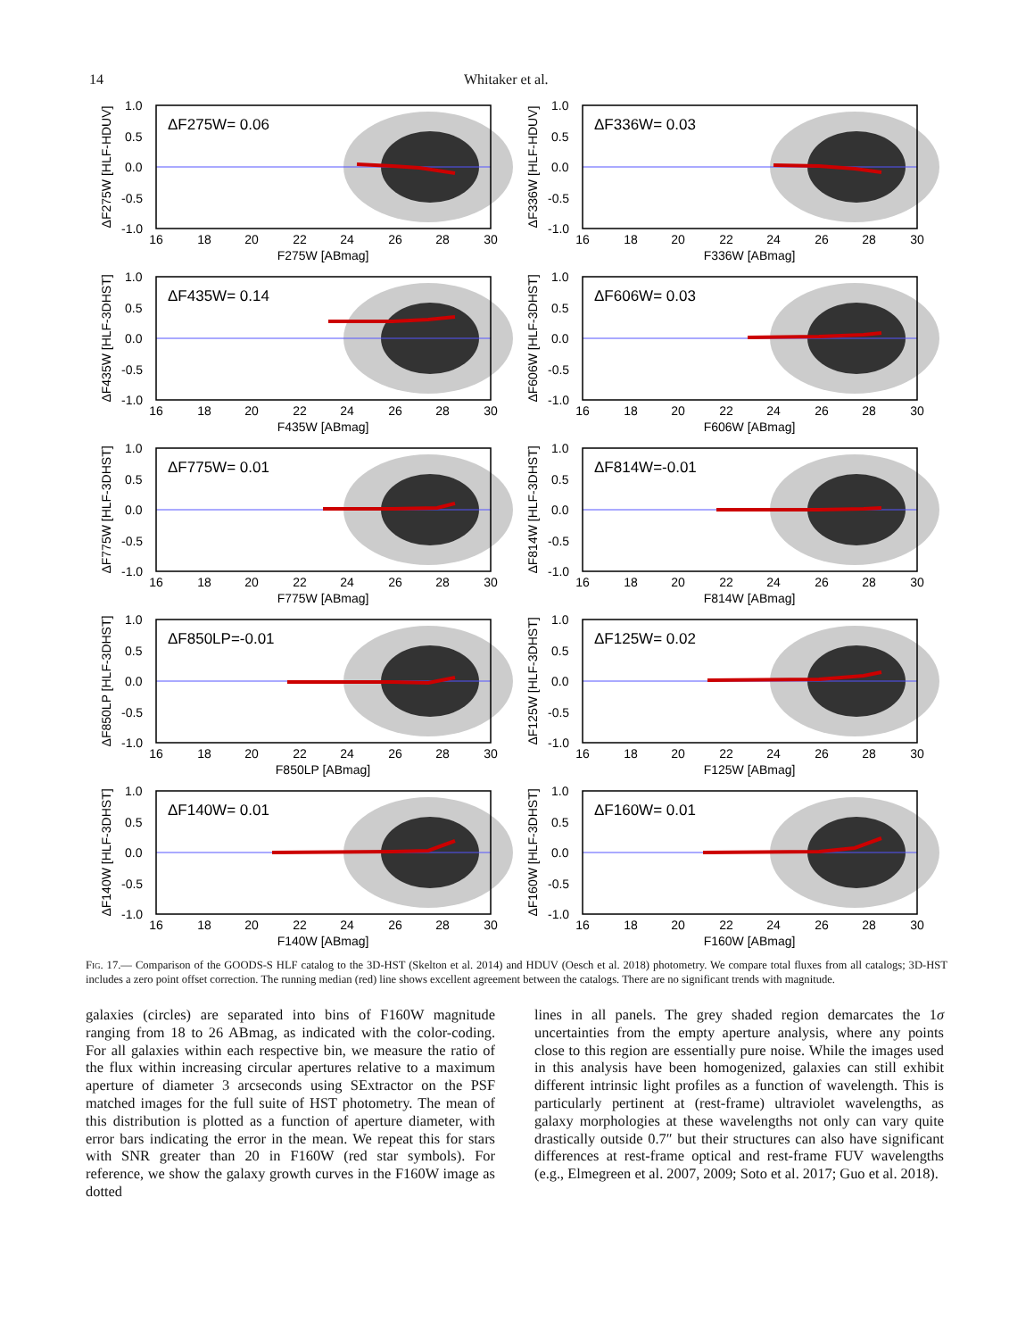14 Whitaker et al.
ΔF275W= 0.06
1.0
0.5
0.0
-0.5
-1.0
16
18
20
22
24
26
28
30
F275W [ABmag]
ΔF275W [HLF-HDUV]
ΔF336W= 0.03
1.0
0.5
0.0
-0.5
-1.0
16
18
20
22
24
26
28
30
F336W [ABmag]
ΔF336W [HLF-HDUV]
ΔF435W= 0.14
1.0
0.5
0.0
-0.5
-1.0
16
18
20
22
24
26
28
30
F435W [ABmag]
ΔF435W [HLF-3DHST]
ΔF606W= 0.03
1.0
0.5
0.0
-0.5
-1.0
16
18
20
22
24
26
28
30
F606W [ABmag]
ΔF606W [HLF-3DHST]
ΔF775W= 0.01
1.0
0.5
0.0
-0.5
-1.0
16
18
20
22
24
26
28
30
F775W [ABmag]
ΔF775W [HLF-3DHST]
ΔF814W=-0.01
1.0
0.5
0.0
-0.5
-1.0
16
18
20
22
24
26
28
30
F814W [ABmag]
ΔF814W [HLF-3DHST]
ΔF850LP=-0.01
1.0
0.5
0.0
-0.5
-1.0
16
18
20
22
24
26
28
30
F850LP [ABmag]
ΔF850LP [HLF-3DHST]
ΔF125W= 0.02
1.0
0.5
0.0
-0.5
-1.0
16
18
20
22
24
26
28
30
F125W [ABmag]
ΔF125W [HLF-3DHST]
ΔF140W= 0.01
1.0
0.5
0.0
-0.5
-1.0
16
18
20
22
24
26
28
30
F140W [ABmag]
ΔF140W [HLF-3DHST]
ΔF160W= 0.01
1.0
0.5
0.0
-0.5
-1.0
16
18
20
22
24
26
28
30
F160W [ABmag]
ΔF160W [HLF-3DHST]
Fig. 17.— Comparison of the GOODS-S HLF catalog to the 3D-HST (Skelton et al. 2014) and HDUV (Oesch et al. 2018) photometry. We compare total fluxes from all catalogs; 3D-HST includes a zero point offset correction. The running median (red) line shows excellent agreement between the catalogs. There are no significant trends with magnitude.
galaxies (circles) are separated into bins of F160W magnitude ranging from 18 to 26 ABmag, as indicated with the color-coding. For all galaxies within each respective bin, we measure the ratio of the flux within increasing circular apertures relative to a maximum aperture of diameter 3 arcseconds using SExtractor on the PSF matched images for the full suite of HST photometry. The mean of this distribution is plotted as a function of aperture diameter, with error bars indicating the error in the mean. We repeat this for stars with SNR greater than 20 in F160W (red star symbols). For reference, we show the galaxy growth curves in the F160W image as dotted
lines in all panels. The grey shaded region demarcates the 1σ uncertainties from the empty aperture analysis, where any points close to this region are essentially pure noise. While the images used in this analysis have been homogenized, galaxies can still exhibit different intrinsic light profiles as a function of wavelength. This is particularly pertinent at (rest-frame) ultraviolet wavelengths, as galaxy morphologies at these wavelengths not only can vary quite drastically outside 0.7″ but their structures can also have significant differences at rest-frame optical and rest-frame FUV wavelengths (e.g., Elmegreen et al. 2007, 2009; Soto et al. 2017; Guo et al. 2018).